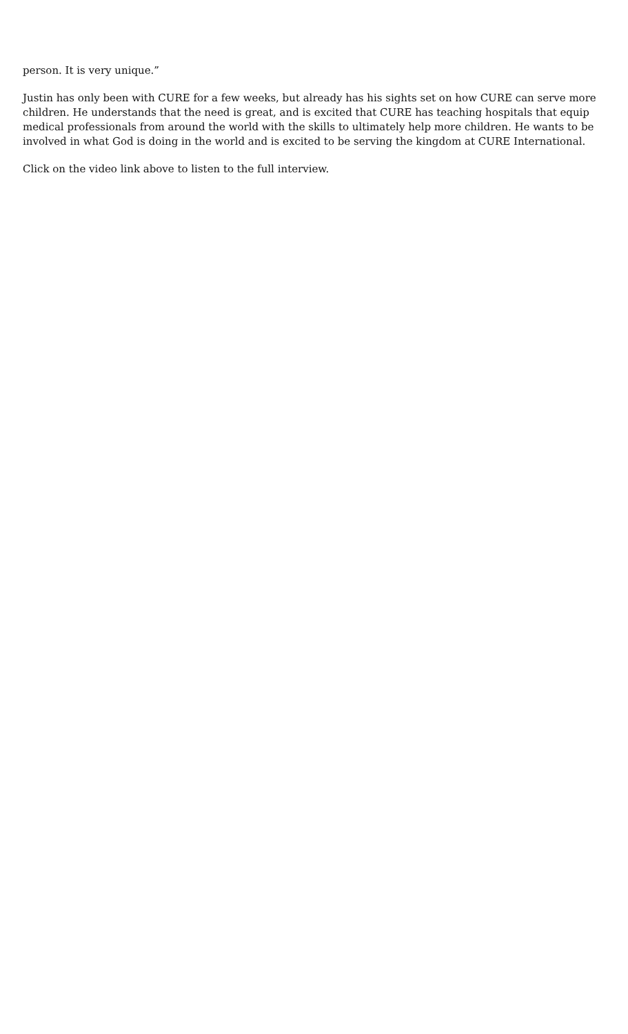person. It is very unique.”
Justin has only been with CURE for a few weeks, but already has his sights set on how CURE can serve more children. He understands that the need is great, and is excited that CURE has teaching hospitals that equip medical professionals from around the world with the skills to ultimately help more children. He wants to be involved in what God is doing in the world and is excited to be serving the kingdom at CURE International.
Click on the video link above to listen to the full interview.